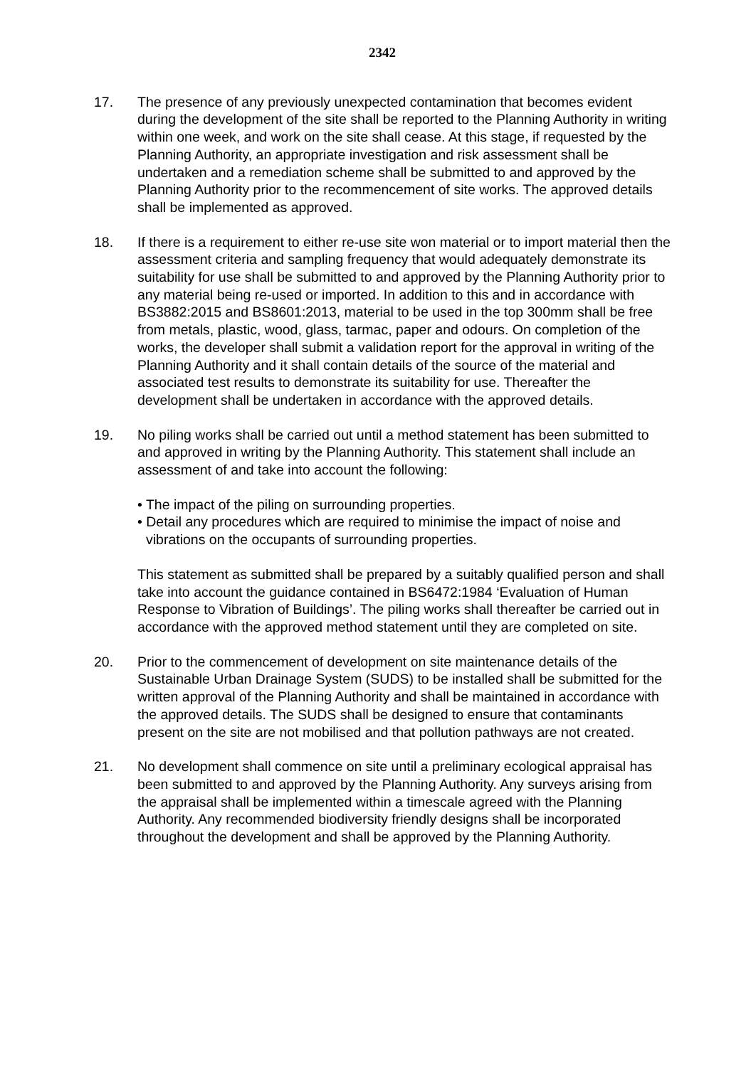2342
17. The presence of any previously unexpected contamination that becomes evident during the development of the site shall be reported to the Planning Authority in writing within one week, and work on the site shall cease. At this stage, if requested by the Planning Authority, an appropriate investigation and risk assessment shall be undertaken and a remediation scheme shall be submitted to and approved by the Planning Authority prior to the recommencement of site works. The approved details shall be implemented as approved.
18. If there is a requirement to either re-use site won material or to import material then the assessment criteria and sampling frequency that would adequately demonstrate its suitability for use shall be submitted to and approved by the Planning Authority prior to any material being re-used or imported. In addition to this and in accordance with BS3882:2015 and BS8601:2013, material to be used in the top 300mm shall be free from metals, plastic, wood, glass, tarmac, paper and odours. On completion of the works, the developer shall submit a validation report for the approval in writing of the Planning Authority and it shall contain details of the source of the material and associated test results to demonstrate its suitability for use. Thereafter the development shall be undertaken in accordance with the approved details.
19. No piling works shall be carried out until a method statement has been submitted to and approved in writing by the Planning Authority. This statement shall include an assessment of and take into account the following:
• The impact of the piling on surrounding properties.
• Detail any procedures which are required to minimise the impact of noise and vibrations on the occupants of surrounding properties.
This statement as submitted shall be prepared by a suitably qualified person and shall take into account the guidance contained in BS6472:1984 ‘Evaluation of Human Response to Vibration of Buildings’. The piling works shall thereafter be carried out in accordance with the approved method statement until they are completed on site.
20. Prior to the commencement of development on site maintenance details of the Sustainable Urban Drainage System (SUDS) to be installed shall be submitted for the written approval of the Planning Authority and shall be maintained in accordance with the approved details. The SUDS shall be designed to ensure that contaminants present on the site are not mobilised and that pollution pathways are not created.
21. No development shall commence on site until a preliminary ecological appraisal has been submitted to and approved by the Planning Authority. Any surveys arising from the appraisal shall be implemented within a timescale agreed with the Planning Authority. Any recommended biodiversity friendly designs shall be incorporated throughout the development and shall be approved by the Planning Authority.